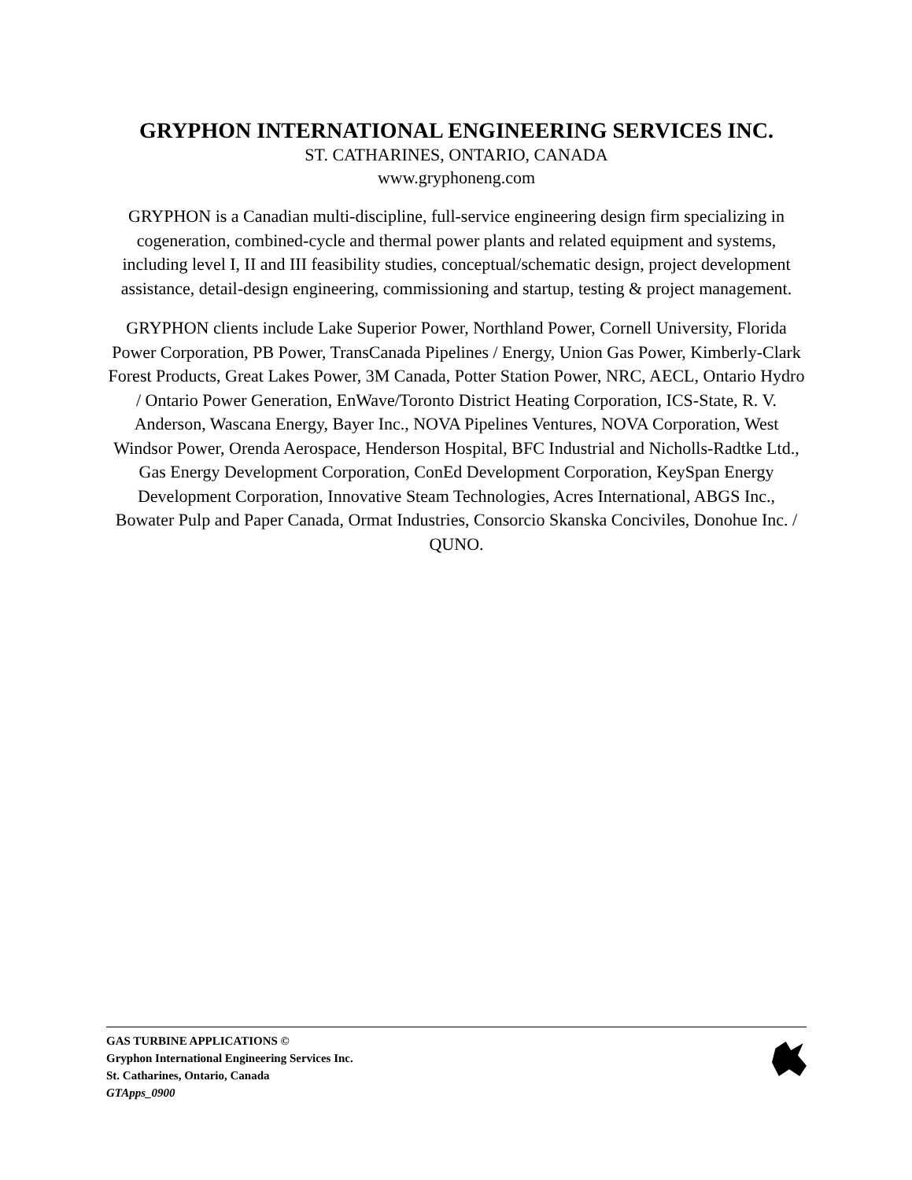GRYPHON INTERNATIONAL ENGINEERING SERVICES INC.
ST. CATHARINES, ONTARIO, CANADA
www.gryphoneng.com
GRYPHON is a Canadian multi-discipline, full-service engineering design firm specializing in cogeneration, combined-cycle and thermal power plants and related equipment and systems, including level I, II and III feasibility studies, conceptual/schematic design, project development assistance, detail-design engineering, commissioning and startup, testing & project management.
GRYPHON clients include Lake Superior Power, Northland Power, Cornell University, Florida Power Corporation, PB Power, TransCanada Pipelines / Energy, Union Gas Power, Kimberly-Clark Forest Products, Great Lakes Power, 3M Canada, Potter Station Power, NRC, AECL, Ontario Hydro / Ontario Power Generation, EnWave/Toronto District Heating Corporation, ICS-State, R. V. Anderson, Wascana Energy, Bayer Inc., NOVA Pipelines Ventures, NOVA Corporation, West Windsor Power, Orenda Aerospace, Henderson Hospital, BFC Industrial and Nicholls-Radtke Ltd., Gas Energy Development Corporation, ConEd Development Corporation, KeySpan Energy Development Corporation, Innovative Steam Technologies, Acres International, ABGS Inc., Bowater Pulp and Paper Canada, Ormat Industries, Consorcio Skanska Conciviles, Donohue Inc. / QUNO.
GAS TURBINE APPLICATIONS ©
Gryphon International Engineering Services Inc.
St. Catharines, Ontario, Canada
GTApps_0900